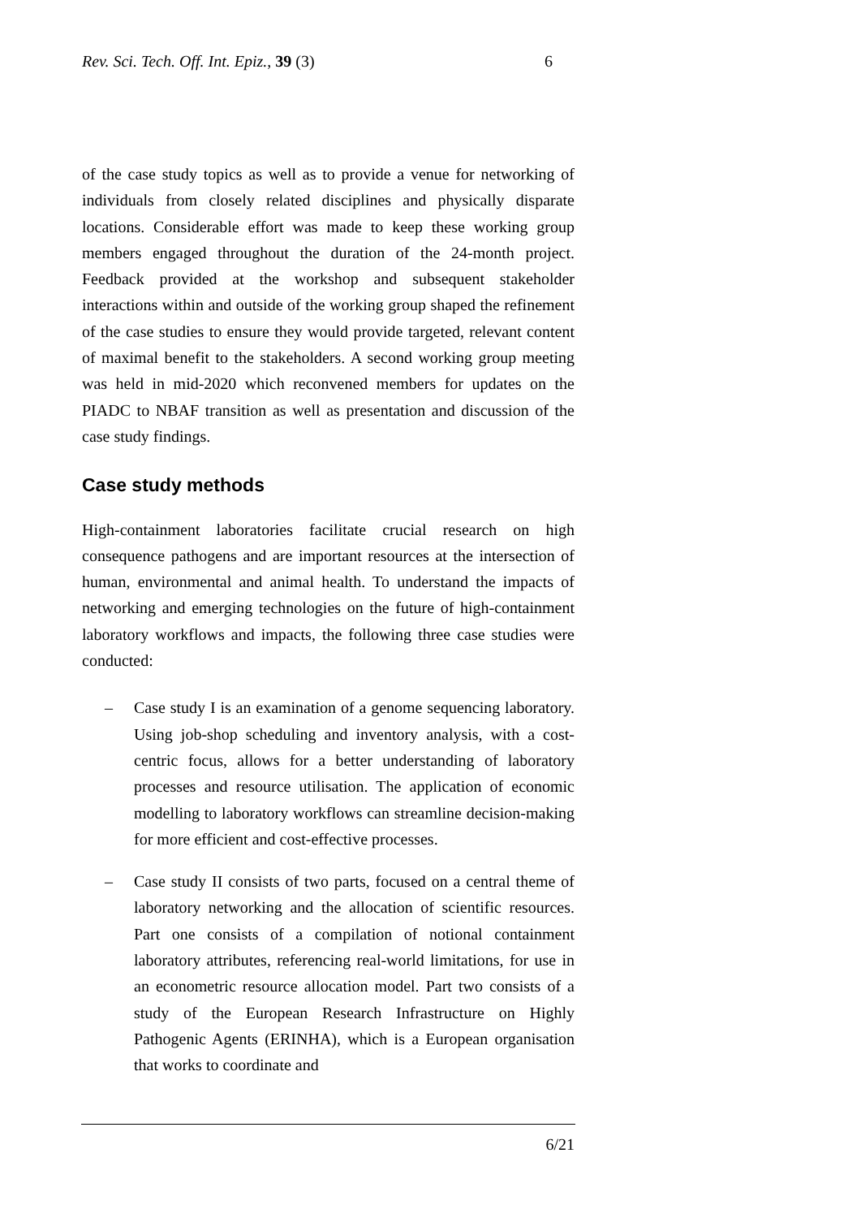Rev. Sci. Tech. Off. Int. Epiz., 39 (3) 6
of the case study topics as well as to provide a venue for networking of individuals from closely related disciplines and physically disparate locations. Considerable effort was made to keep these working group members engaged throughout the duration of the 24-month project. Feedback provided at the workshop and subsequent stakeholder interactions within and outside of the working group shaped the refinement of the case studies to ensure they would provide targeted, relevant content of maximal benefit to the stakeholders. A second working group meeting was held in mid-2020 which reconvened members for updates on the PIADC to NBAF transition as well as presentation and discussion of the case study findings.
Case study methods
High-containment laboratories facilitate crucial research on high consequence pathogens and are important resources at the intersection of human, environmental and animal health. To understand the impacts of networking and emerging technologies on the future of high-containment laboratory workflows and impacts, the following three case studies were conducted:
– Case study I is an examination of a genome sequencing laboratory. Using job-shop scheduling and inventory analysis, with a cost-centric focus, allows for a better understanding of laboratory processes and resource utilisation. The application of economic modelling to laboratory workflows can streamline decision-making for more efficient and cost-effective processes.
– Case study II consists of two parts, focused on a central theme of laboratory networking and the allocation of scientific resources. Part one consists of a compilation of notional containment laboratory attributes, referencing real-world limitations, for use in an econometric resource allocation model. Part two consists of a study of the European Research Infrastructure on Highly Pathogenic Agents (ERINHA), which is a European organisation that works to coordinate and
6/21